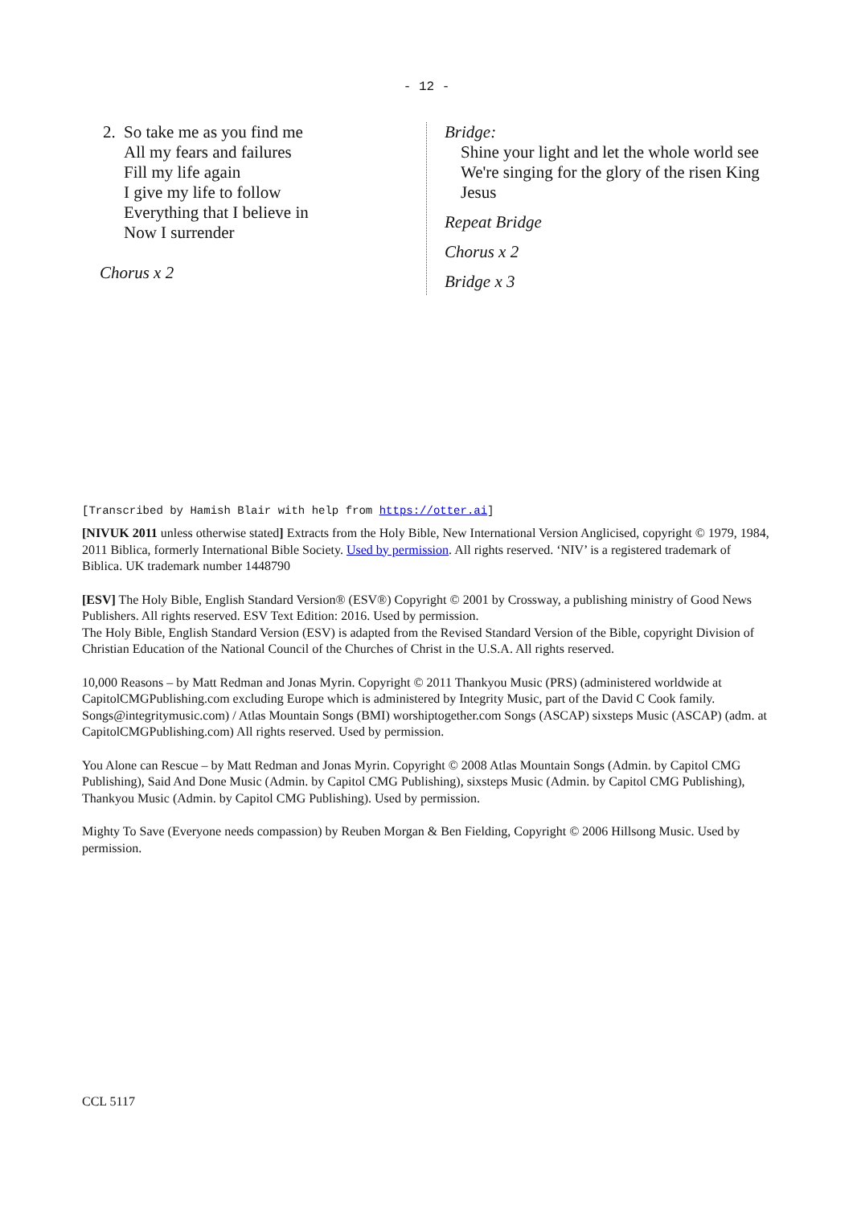- 12 -
2. So take me as you find me
All my fears and failures
Fill my life again
I give my life to follow
Everything that I believe in
Now I surrender
Chorus x 2
Bridge:
Shine your light and let the whole world see
We're singing for the glory of the risen King
Jesus
Repeat Bridge
Chorus x 2
Bridge x 3
[Transcribed by Hamish Blair with help from https://otter.ai]
[NIVUK 2011 unless otherwise stated] Extracts from the Holy Bible, New International Version Anglicised, copyright © 1979, 1984, 2011 Biblica, formerly International Bible Society. Used by permission. All rights reserved. ‘NIV’ is a registered trademark of Biblica. UK trademark number 1448790
[ESV] The Holy Bible, English Standard Version® (ESV®) Copyright © 2001 by Crossway, a publishing ministry of Good News Publishers. All rights reserved. ESV Text Edition: 2016. Used by permission.
The Holy Bible, English Standard Version (ESV) is adapted from the Revised Standard Version of the Bible, copyright Division of Christian Education of the National Council of the Churches of Christ in the U.S.A. All rights reserved.
10,000 Reasons – by Matt Redman and Jonas Myrin. Copyright © 2011 Thankyou Music (PRS) (administered worldwide at CapitolCMGPublishing.com excluding Europe which is administered by Integrity Music, part of the David C Cook family. Songs@integritymusic.com) / Atlas Mountain Songs (BMI) worshiptogether.com Songs (ASCAP) sixsteps Music (ASCAP) (adm. at CapitolCMGPublishing.com) All rights reserved. Used by permission.
You Alone can Rescue – by Matt Redman and Jonas Myrin. Copyright © 2008 Atlas Mountain Songs (Admin. by Capitol CMG Publishing), Said And Done Music (Admin. by Capitol CMG Publishing), sixsteps Music (Admin. by Capitol CMG Publishing), Thankyou Music (Admin. by Capitol CMG Publishing). Used by permission.
Mighty To Save (Everyone needs compassion) by Reuben Morgan & Ben Fielding, Copyright © 2006 Hillsong Music. Used by permission.
CCL 5117